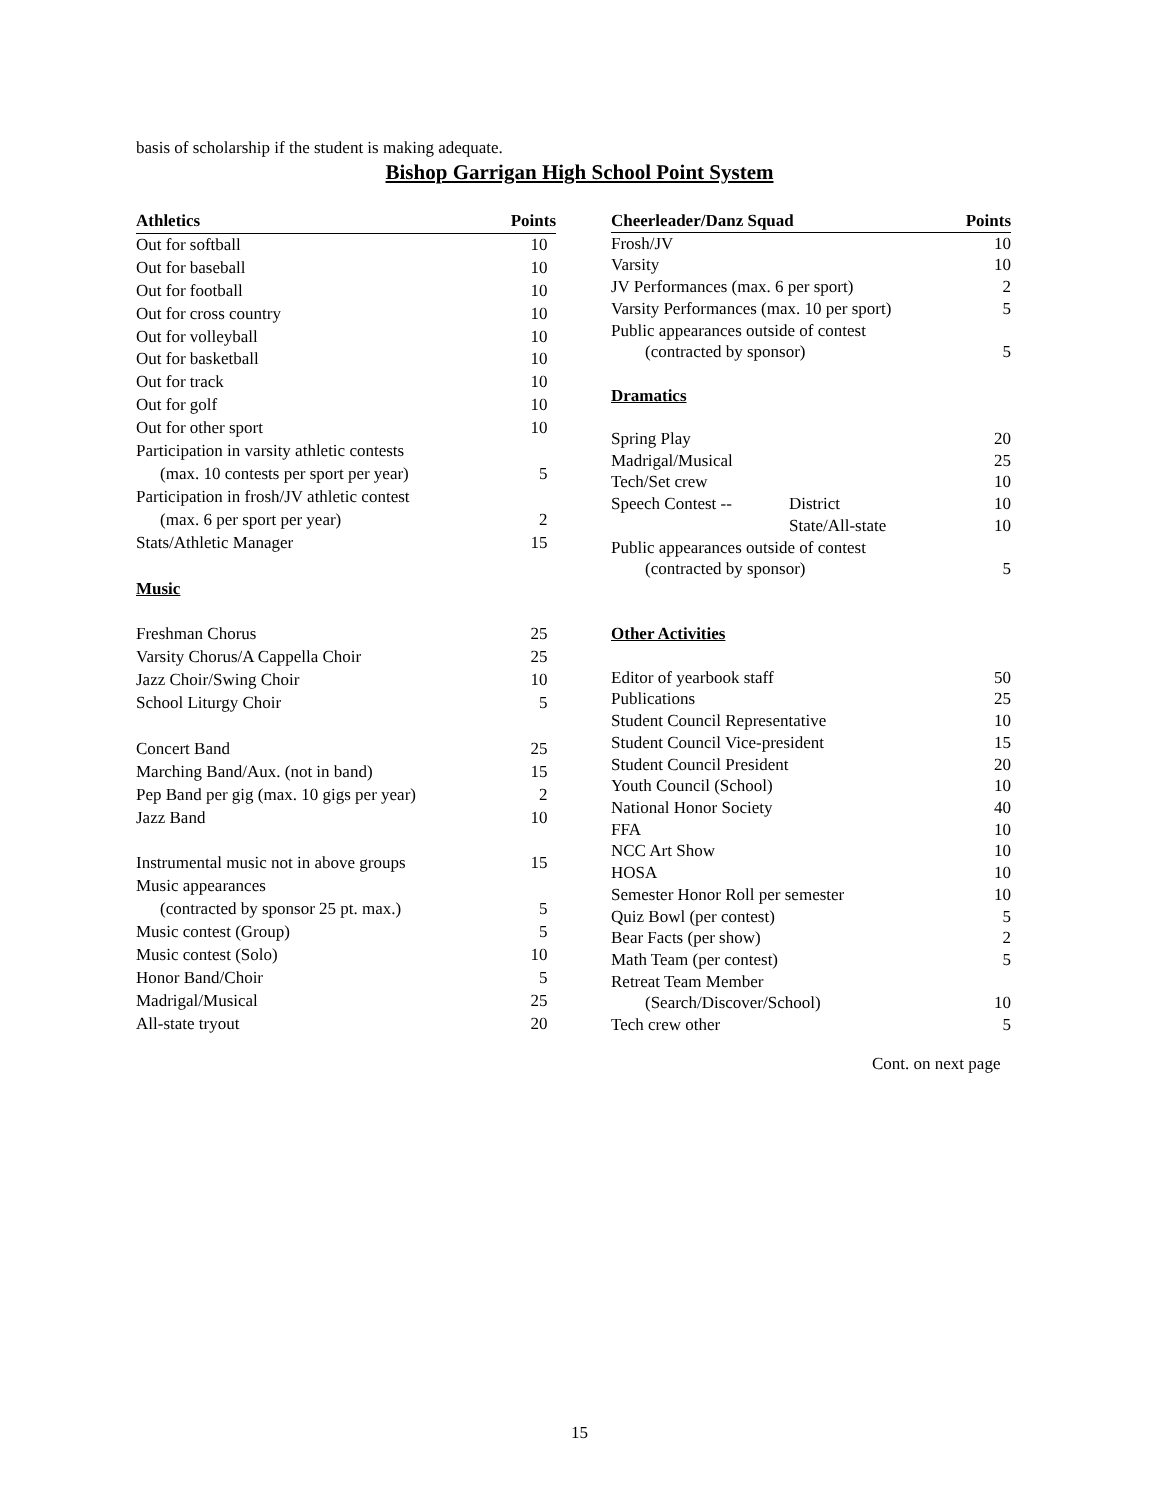basis of scholarship if the student is making adequate.
Bishop Garrigan High School Point System
| Athletics | Points |
| --- | --- |
| Out for softball | 10 |
| Out for baseball | 10 |
| Out for football | 10 |
| Out for cross country | 10 |
| Out for volleyball | 10 |
| Out for basketball | 10 |
| Out for track | 10 |
| Out for golf | 10 |
| Out for other sport | 10 |
| Participation in varsity athletic contests | |
| (max. 10 contests per sport per year) | 5 |
| Participation in frosh/JV athletic contest | |
| (max. 6 per sport per year) | 2 |
| Stats/Athletic Manager | 15 |
| Music | |
| Freshman Chorus | 25 |
| Varsity Chorus/A Cappella Choir | 25 |
| Jazz Choir/Swing Choir | 10 |
| School Liturgy Choir | 5 |
| Concert Band | 25 |
| Marching Band/Aux. (not in band) | 15 |
| Pep Band per gig (max. 10 gigs per year) | 2 |
| Jazz Band | 10 |
| Instrumental music not in above groups | 15 |
| Music appearances | |
| (contracted by sponsor 25 pt. max.) | 5 |
| Music contest (Group) | 5 |
| Music contest (Solo) | 10 |
| Honor Band/Choir | 5 |
| Madrigal/Musical | 25 |
| All-state tryout | 20 |
| Cheerleader/Danz Squad | | Points |
| --- | --- | --- |
| Frosh/JV | | 10 |
| Varsity | | 10 |
| JV Performances (max. 6 per sport) | | 2 |
| Varsity Performances (max. 10 per sport) | | 5 |
| Public appearances outside of contest | | |
| (contracted by sponsor) | | 5 |
| Dramatics | | |
| Spring Play | | 20 |
| Madrigal/Musical | | 25 |
| Tech/Set crew | | 10 |
| Speech Contest -- | District | 10 |
| | State/All-state | 10 |
| Public appearances outside of contest | | |
| (contracted by sponsor) | | 5 |
| Other Activities | | |
| Editor of yearbook staff | | 50 |
| Publications | | 25 |
| Student Council Representative | | 10 |
| Student Council Vice-president | | 15 |
| Student Council President | | 20 |
| Youth Council (School) | | 10 |
| National Honor Society | | 40 |
| FFA | | 10 |
| NCC Art Show | | 10 |
| HOSA | | 10 |
| Semester Honor Roll per semester | | 10 |
| Quiz Bowl (per contest) | | 5 |
| Bear Facts (per show) | | 2 |
| Math Team (per contest) | | 5 |
| Retreat Team Member | | |
| (Search/Discover/School) | | 10 |
| Tech crew other | | 5 |
Cont. on next page
15